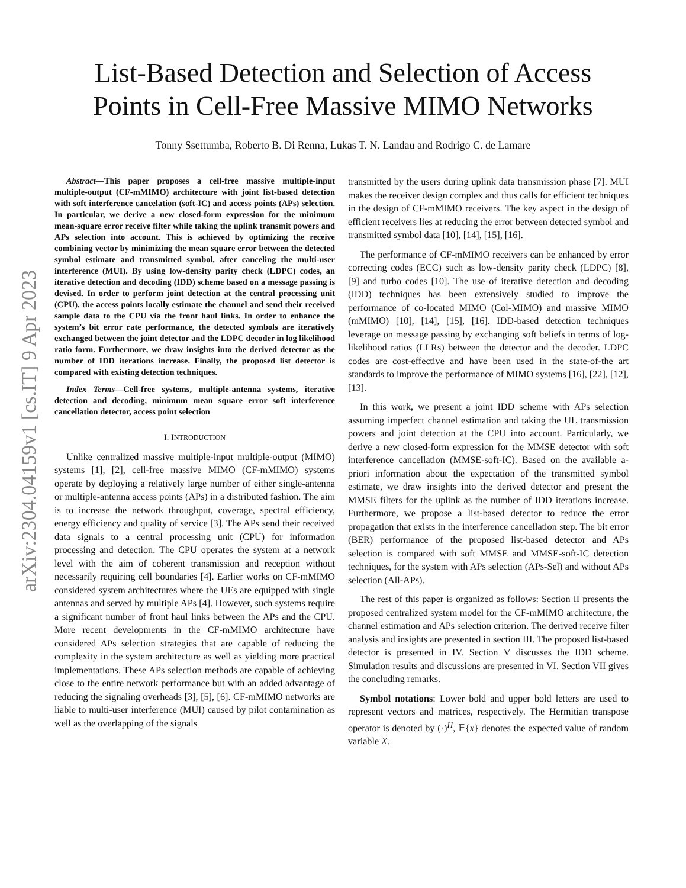arXiv:2304.04159v1 [cs.IT] 9 Apr 2023
List-Based Detection and Selection of Access
Points in Cell-Free Massive MIMO Networks
Tonny Ssettumba, Roberto B. Di Renna, Lukas T. N. Landau and Rodrigo C. de Lamare
Abstract—This paper proposes a cell-free massive multiple-input multiple-output (CF-mMIMO) architecture with joint list-based detection with soft interference cancelation (soft-IC) and access points (APs) selection. In particular, we derive a new closed-form expression for the minimum mean-square error receive filter while taking the uplink transmit powers and APs selection into account. This is achieved by optimizing the receive combining vector by minimizing the mean square error between the detected symbol estimate and transmitted symbol, after canceling the multi-user interference (MUI). By using low-density parity check (LDPC) codes, an iterative detection and decoding (IDD) scheme based on a message passing is devised. In order to perform joint detection at the central processing unit (CPU), the access points locally estimate the channel and send their received sample data to the CPU via the front haul links. In order to enhance the system’s bit error rate performance, the detected symbols are iteratively exchanged between the joint detector and the LDPC decoder in log likelihood ratio form. Furthermore, we draw insights into the derived detector as the number of IDD iterations increase. Finally, the proposed list detector is compared with existing detection techniques.
Index Terms—Cell-free systems, multiple-antenna systems, iterative detection and decoding, minimum mean square error soft interference cancellation detector, access point selection
I. INTRODUCTION
Unlike centralized massive multiple-input multiple-output (MIMO) systems [1], [2], cell-free massive MIMO (CF-mMIMO) systems operate by deploying a relatively large number of either single-antenna or multiple-antenna access points (APs) in a distributed fashion. The aim is to increase the network throughput, coverage, spectral efficiency, energy efficiency and quality of service [3]. The APs send their received data signals to a central processing unit (CPU) for information processing and detection. The CPU operates the system at a network level with the aim of coherent transmission and reception without necessarily requiring cell boundaries [4]. Earlier works on CF-mMIMO considered system architectures where the UEs are equipped with single antennas and served by multiple APs [4]. However, such systems require a significant number of front haul links between the APs and the CPU. More recent developments in the CF-mMIMO architecture have considered APs selection strategies that are capable of reducing the complexity in the system architecture as well as yielding more practical implementations. These APs selection methods are capable of achieving close to the entire network performance but with an added advantage of reducing the signaling overheads [3], [5], [6]. CF-mMIMO networks are liable to multi-user interference (MUI) caused by pilot contamination as well as the overlapping of the signals
transmitted by the users during uplink data transmission phase [7]. MUI makes the receiver design complex and thus calls for efficient techniques in the design of CF-mMIMO receivers. The key aspect in the design of efficient receivers lies at reducing the error between detected symbol and transmitted symbol data [10], [14], [15], [16].
The performance of CF-mMIMO receivers can be enhanced by error correcting codes (ECC) such as low-density parity check (LDPC) [8], [9] and turbo codes [10]. The use of iterative detection and decoding (IDD) techniques has been extensively studied to improve the performance of co-located MIMO (Col-MIMO) and massive MIMO (mMIMO) [10], [14], [15], [16]. IDD-based detection techniques leverage on message passing by exchanging soft beliefs in terms of log-likelihood ratios (LLRs) between the detector and the decoder. LDPC codes are cost-effective and have been used in the state-of-the art standards to improve the performance of MIMO systems [16], [22], [12], [13].
In this work, we present a joint IDD scheme with APs selection assuming imperfect channel estimation and taking the UL transmission powers and joint detection at the CPU into account. Particularly, we derive a new closed-form expression for the MMSE detector with soft interference cancellation (MMSE-soft-IC). Based on the available a-priori information about the expectation of the transmitted symbol estimate, we draw insights into the derived detector and present the MMSE filters for the uplink as the number of IDD iterations increase. Furthermore, we propose a list-based detector to reduce the error propagation that exists in the interference cancellation step. The bit error (BER) performance of the proposed list-based detector and APs selection is compared with soft MMSE and MMSE-soft-IC detection techniques, for the system with APs selection (APs-Sel) and without APs selection (All-APs).
The rest of this paper is organized as follows: Section II presents the proposed centralized system model for the CF-mMIMO architecture, the channel estimation and APs selection criterion. The derived receive filter analysis and insights are presented in section III. The proposed list-based detector is presented in IV. Section V discusses the IDD scheme. Simulation results and discussions are presented in VI. Section VII gives the concluding remarks.
Symbol notations: Lower bold and upper bold letters are used to represent vectors and matrices, respectively. The Hermitian transpose operator is denoted by (·)<sup>H</sup>, 𝔼{x} denotes the expected value of random variable X.